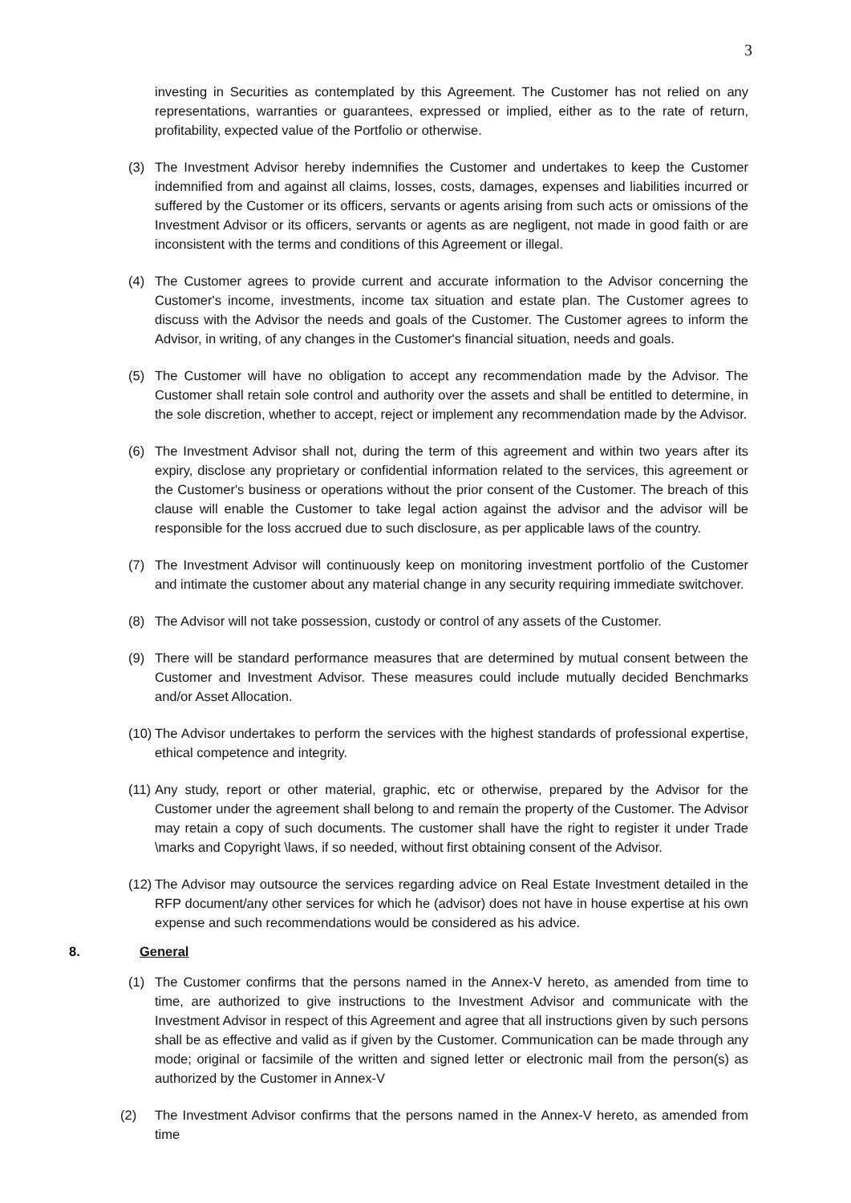3
investing in Securities as contemplated by this Agreement. The Customer has not relied on any representations, warranties or guarantees, expressed or implied, either as to the rate of return, profitability, expected value of the Portfolio or otherwise.
(3) The Investment Advisor hereby indemnifies the Customer and undertakes to keep the Customer indemnified from and against all claims, losses, costs, damages, expenses and liabilities incurred or suffered by the Customer or its officers, servants or agents arising from such acts or omissions of the Investment Advisor or its officers, servants or agents as are negligent, not made in good faith or are inconsistent with the terms and conditions of this Agreement or illegal.
(4) The Customer agrees to provide current and accurate information to the Advisor concerning the Customer's income, investments, income tax situation and estate plan. The Customer agrees to discuss with the Advisor the needs and goals of the Customer. The Customer agrees to inform the Advisor, in writing, of any changes in the Customer's financial situation, needs and goals.
(5) The Customer will have no obligation to accept any recommendation made by the Advisor. The Customer shall retain sole control and authority over the assets and shall be entitled to determine, in the sole discretion, whether to accept, reject or implement any recommendation made by the Advisor.
(6) The Investment Advisor shall not, during the term of this agreement and within two years after its expiry, disclose any proprietary or confidential information related to the services, this agreement or the Customer's business or operations without the prior consent of the Customer. The breach of this clause will enable the Customer to take legal action against the advisor and the advisor will be responsible for the loss accrued due to such disclosure, as per applicable laws of the country.
(7) The Investment Advisor will continuously keep on monitoring investment portfolio of the Customer and intimate the customer about any material change in any security requiring immediate switchover.
(8) The Advisor will not take possession, custody or control of any assets of the Customer.
(9) There will be standard performance measures that are determined by mutual consent between the Customer and Investment Advisor. These measures could include mutually decided Benchmarks and/or Asset Allocation.
(10)
The Advisor undertakes to perform the services with the highest standards of professional expertise, ethical competence and integrity.
(11)
Any study, report or other material, graphic, etc or otherwise, prepared by the Advisor for the Customer under the agreement shall belong to and remain the property of the Customer. The Advisor may retain a copy of such documents. The customer shall have the right to register it under Trade \marks and Copyright \laws, if so needed, without first obtaining consent of the Advisor.
(12)
The Advisor may outsource the services regarding advice on Real Estate Investment detailed in the RFP document/any other services for which he (advisor) does not have in house expertise at his own expense and such recommendations would be considered as his advice.
8. General
(1) The Customer confirms that the persons named in the Annex-V hereto, as amended from time to time, are authorized to give instructions to the Investment Advisor and communicate with the Investment Advisor in respect of this Agreement and agree that all instructions given by such persons shall be as effective and valid as if given by the Customer. Communication can be made through any mode; original or facsimile of the written and signed letter or electronic mail from the person(s) as authorized by the Customer in Annex-V
(2) The Investment Advisor confirms that the persons named in the Annex-V hereto, as amended from time